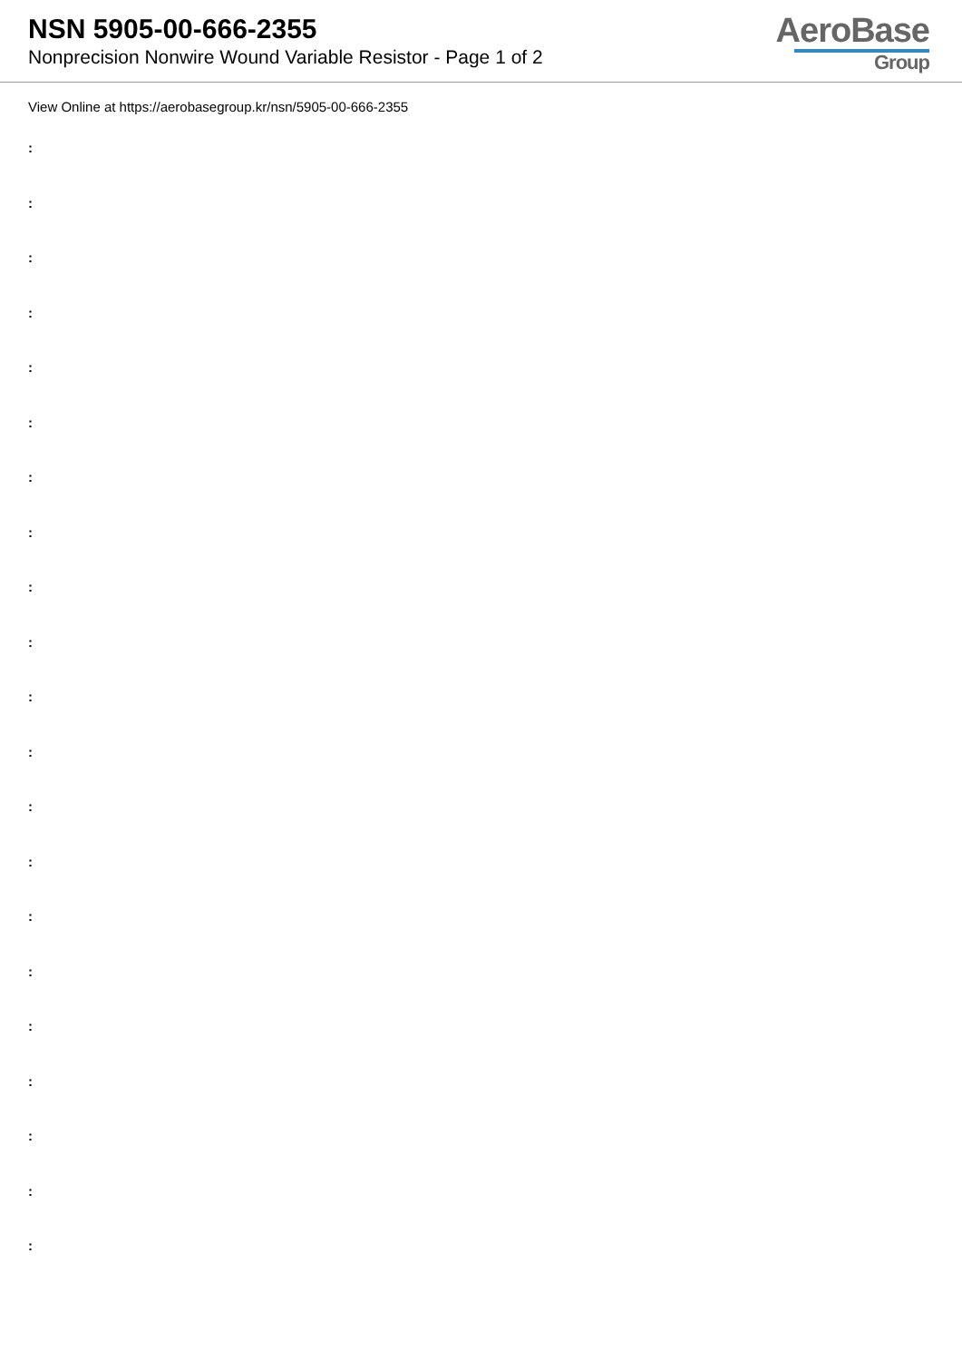NSN 5905-00-666-2355
Nonprecision Nonwire Wound Variable Resistor - Page 1 of 2
AeroBase
Group
View Online at https://aerobasegroup.kr/nsn/5905-00-666-2355
:
:
:
:
:
:
:
:
:
:
:
:
:
:
:
:
:
:
:
:
: